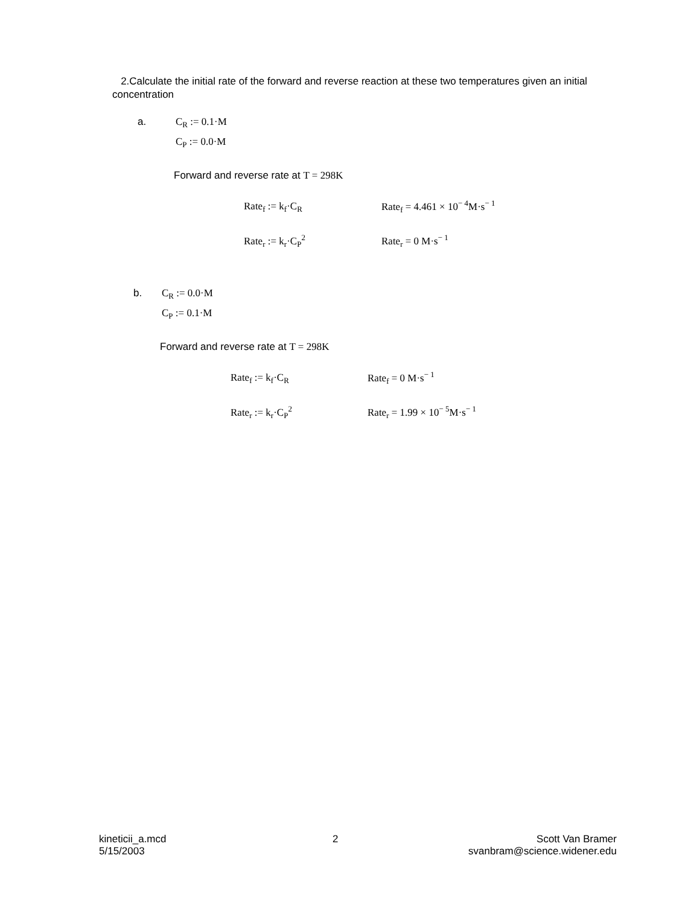2.Calculate the initial rate of the forward and reverse reaction at these two temperatures given an initial concentration
a. C<sub>R</sub> := 0.1·M
C<sub>P</sub> := 0.0·M
Forward and reverse rate at T = 298K
Rate<sub>f</sub> := k<sub>f</sub>·C<sub>R</sub> Rate<sub>f</sub> = 4.461 × 10<sup>− 4</sup>M·s<sup>− 1</sup>
Rate<sub>r</sub> := k<sub>r</sub>·C<sub>P</sub><sup>2</sup> Rate<sub>r</sub> = 0 M·s<sup>− 1</sup>
b. C<sub>R</sub> := 0.0·M
C<sub>P</sub> := 0.1·M
Forward and reverse rate at T = 298K
Rate<sub>f</sub> := k<sub>f</sub>·C<sub>R</sub> Rate<sub>f</sub> = 0 M·s<sup>− 1</sup>
Rate<sub>r</sub> := k<sub>r</sub>·C<sub>P</sub><sup>2</sup> Rate<sub>r</sub> = 1.99 × 10<sup>− 5</sup>M·s<sup>− 1</sup>
kineticii_a.mcd
5/15/2003
2 Scott Van Bramer
svanbram@science.widener.edu